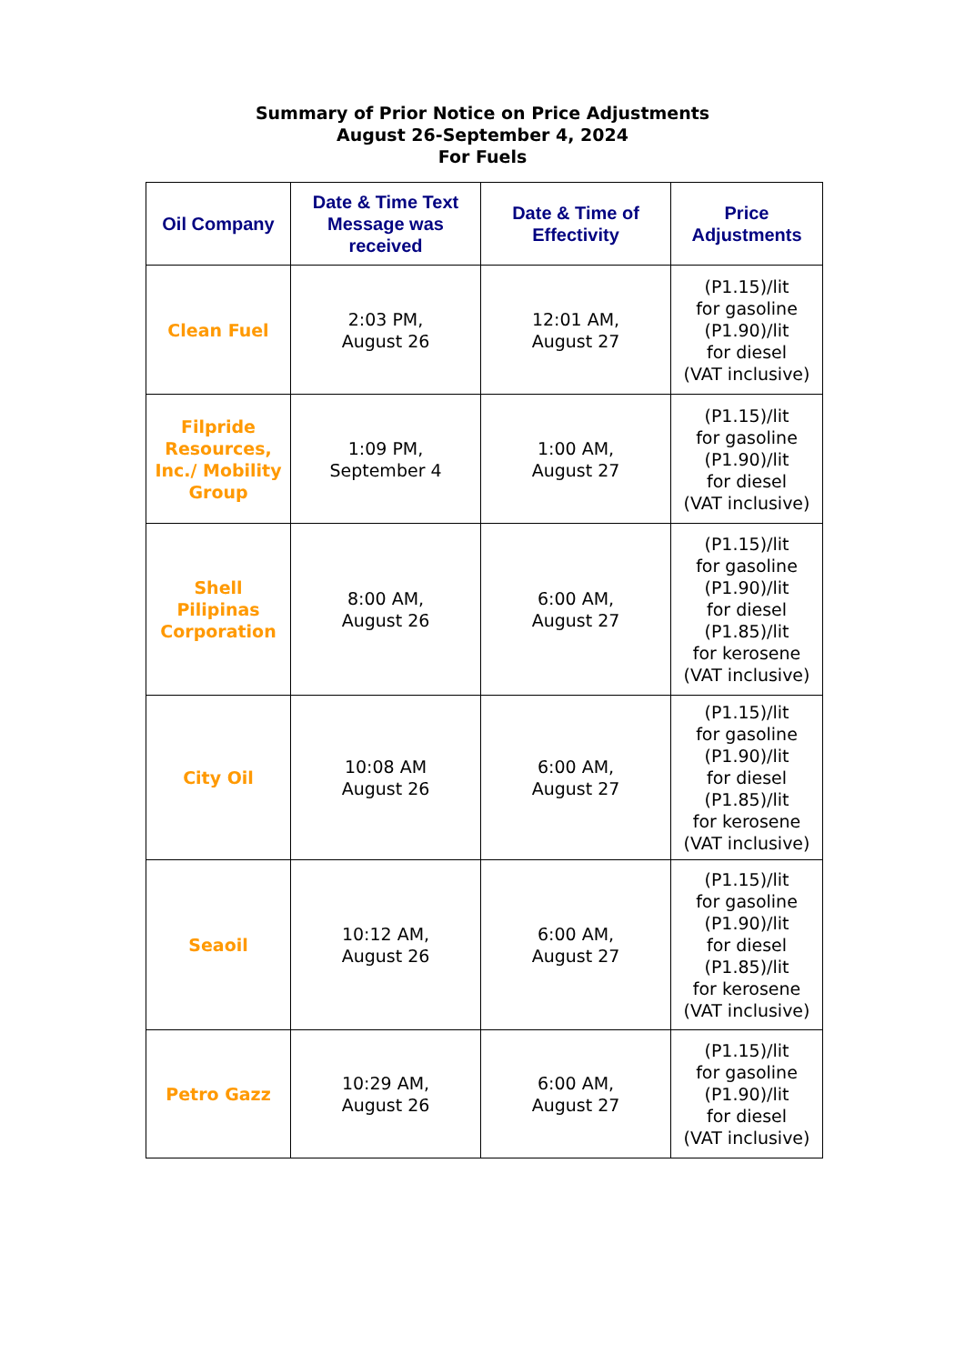Summary of Prior Notice on Price Adjustments
August 26-September 4, 2024
For Fuels
| Oil Company | Date & Time Text Message was received | Date & Time of Effectivity | Price Adjustments |
| --- | --- | --- | --- |
| Clean Fuel | 2:03 PM, August 26 | 12:01 AM, August 27 | (P1.15)/lit for gasoline (P1.90)/lit for diesel (VAT inclusive) |
| Filpride Resources, Inc./ Mobility Group | 1:09 PM, September 4 | 1:00 AM, August 27 | (P1.15)/lit for gasoline (P1.90)/lit for diesel (VAT inclusive) |
| Shell Pilipinas Corporation | 8:00 AM, August 26 | 6:00 AM, August 27 | (P1.15)/lit for gasoline (P1.90)/lit for diesel (P1.85)/lit for kerosene (VAT inclusive) |
| City Oil | 10:08 AM August 26 | 6:00 AM, August 27 | (P1.15)/lit for gasoline (P1.90)/lit for diesel (P1.85)/lit for kerosene (VAT inclusive) |
| Seaoil | 10:12 AM, August 26 | 6:00 AM, August 27 | (P1.15)/lit for gasoline (P1.90)/lit for diesel (P1.85)/lit for kerosene (VAT inclusive) |
| Petro Gazz | 10:29 AM, August 26 | 6:00 AM, August 27 | (P1.15)/lit for gasoline (P1.90)/lit for diesel (VAT inclusive) |